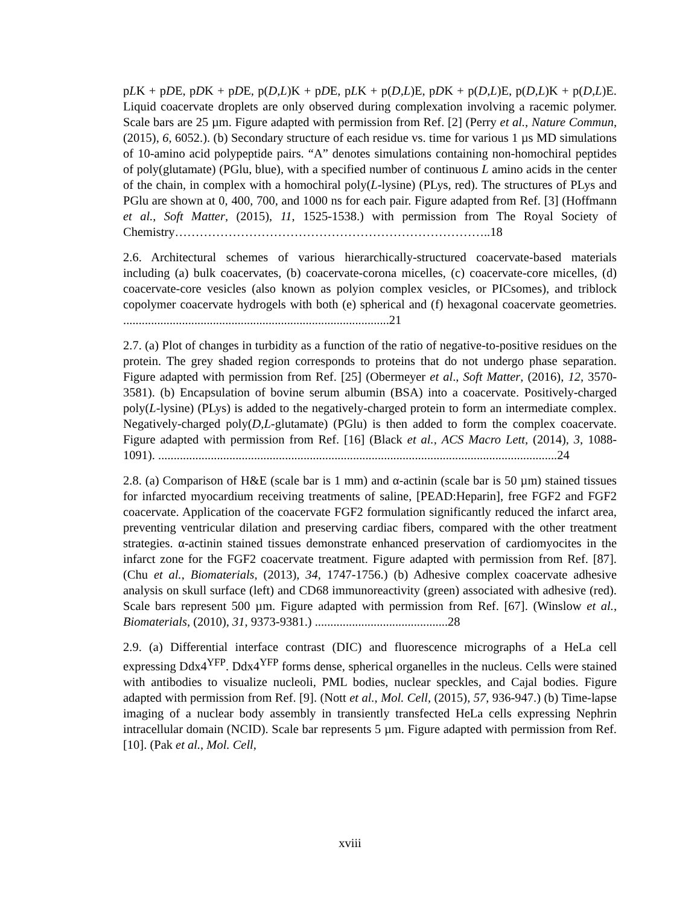pLK + pDE, pDK + pDE, p(D,L)K + pDE, pLK + p(D,L)E, pDK + p(D,L)E, p(D,L)K + p(D,L)E. Liquid coacervate droplets are only observed during complexation involving a racemic polymer. Scale bars are 25 µm. Figure adapted with permission from Ref. [2] (Perry et al., Nature Commun, (2015), 6, 6052.). (b) Secondary structure of each residue vs. time for various 1 µs MD simulations of 10-amino acid polypeptide pairs. “A” denotes simulations containing non-homochiral peptides of poly(glutamate) (PGlu, blue), with a specified number of continuous L amino acids in the center of the chain, in complex with a homochiral poly(L-lysine) (PLys, red). The structures of PLys and PGlu are shown at 0, 400, 700, and 1000 ns for each pair. Figure adapted from Ref. [3] (Hoffmann et al., Soft Matter, (2015), 11, 1525-1538.) with permission from The Royal Society of Chemistry…………………………………………………………………..18
2.6. Architectural schemes of various hierarchically-structured coacervate-based materials including (a) bulk coacervates, (b) coacervate-corona micelles, (c) coacervate-core micelles, (d) coacervate-core vesicles (also known as polyion complex vesicles, or PICsomes), and triblock copolymer coacervate hydrogels with both (e) spherical and (f) hexagonal coacervate geometries. ......................................................................................21
2.7. (a) Plot of changes in turbidity as a function of the ratio of negative-to-positive residues on the protein. The grey shaded region corresponds to proteins that do not undergo phase separation. Figure adapted with permission from Ref. [25] (Obermeyer et al., Soft Matter, (2016), 12, 3570-3581). (b) Encapsulation of bovine serum albumin (BSA) into a coacervate. Positively-charged poly(L-lysine) (PLys) is added to the negatively-charged protein to form an intermediate complex. Negatively-charged poly(D,L-glutamate) (PGlu) is then added to form the complex coacervate. Figure adapted with permission from Ref. [16] (Black et al., ACS Macro Lett, (2014), 3, 1088-1091). .................................................................................................................................24
2.8. (a) Comparison of H&E (scale bar is 1 mm) and α-actinin (scale bar is 50 µm) stained tissues for infarcted myocardium receiving treatments of saline, [PEAD:Heparin], free FGF2 and FGF2 coacervate. Application of the coacervate FGF2 formulation significantly reduced the infarct area, preventing ventricular dilation and preserving cardiac fibers, compared with the other treatment strategies. α-actinin stained tissues demonstrate enhanced preservation of cardiomyocites in the infarct zone for the FGF2 coacervate treatment. Figure adapted with permission from Ref. [87]. (Chu et al., Biomaterials, (2013), 34, 1747-1756.) (b) Adhesive complex coacervate adhesive analysis on skull surface (left) and CD68 immunoreactivity (green) associated with adhesive (red). Scale bars represent 500 µm. Figure adapted with permission from Ref. [67]. (Winslow et al., Biomaterials, (2010), 31, 9373-9381.) ...........................................28
2.9. (a) Differential interface contrast (DIC) and fluorescence micrographs of a HeLa cell expressing Ddx4<sup>YFP</sup>. Ddx4<sup>YFP</sup> forms dense, spherical organelles in the nucleus. Cells were stained with antibodies to visualize nucleoli, PML bodies, nuclear speckles, and Cajal bodies. Figure adapted with permission from Ref. [9]. (Nott et al., Mol. Cell, (2015), 57, 936-947.) (b) Time-lapse imaging of a nuclear body assembly in transiently transfected HeLa cells expressing Nephrin intracellular domain (NCID). Scale bar represents 5 µm. Figure adapted with permission from Ref. [10]. (Pak et al., Mol. Cell,
xviii